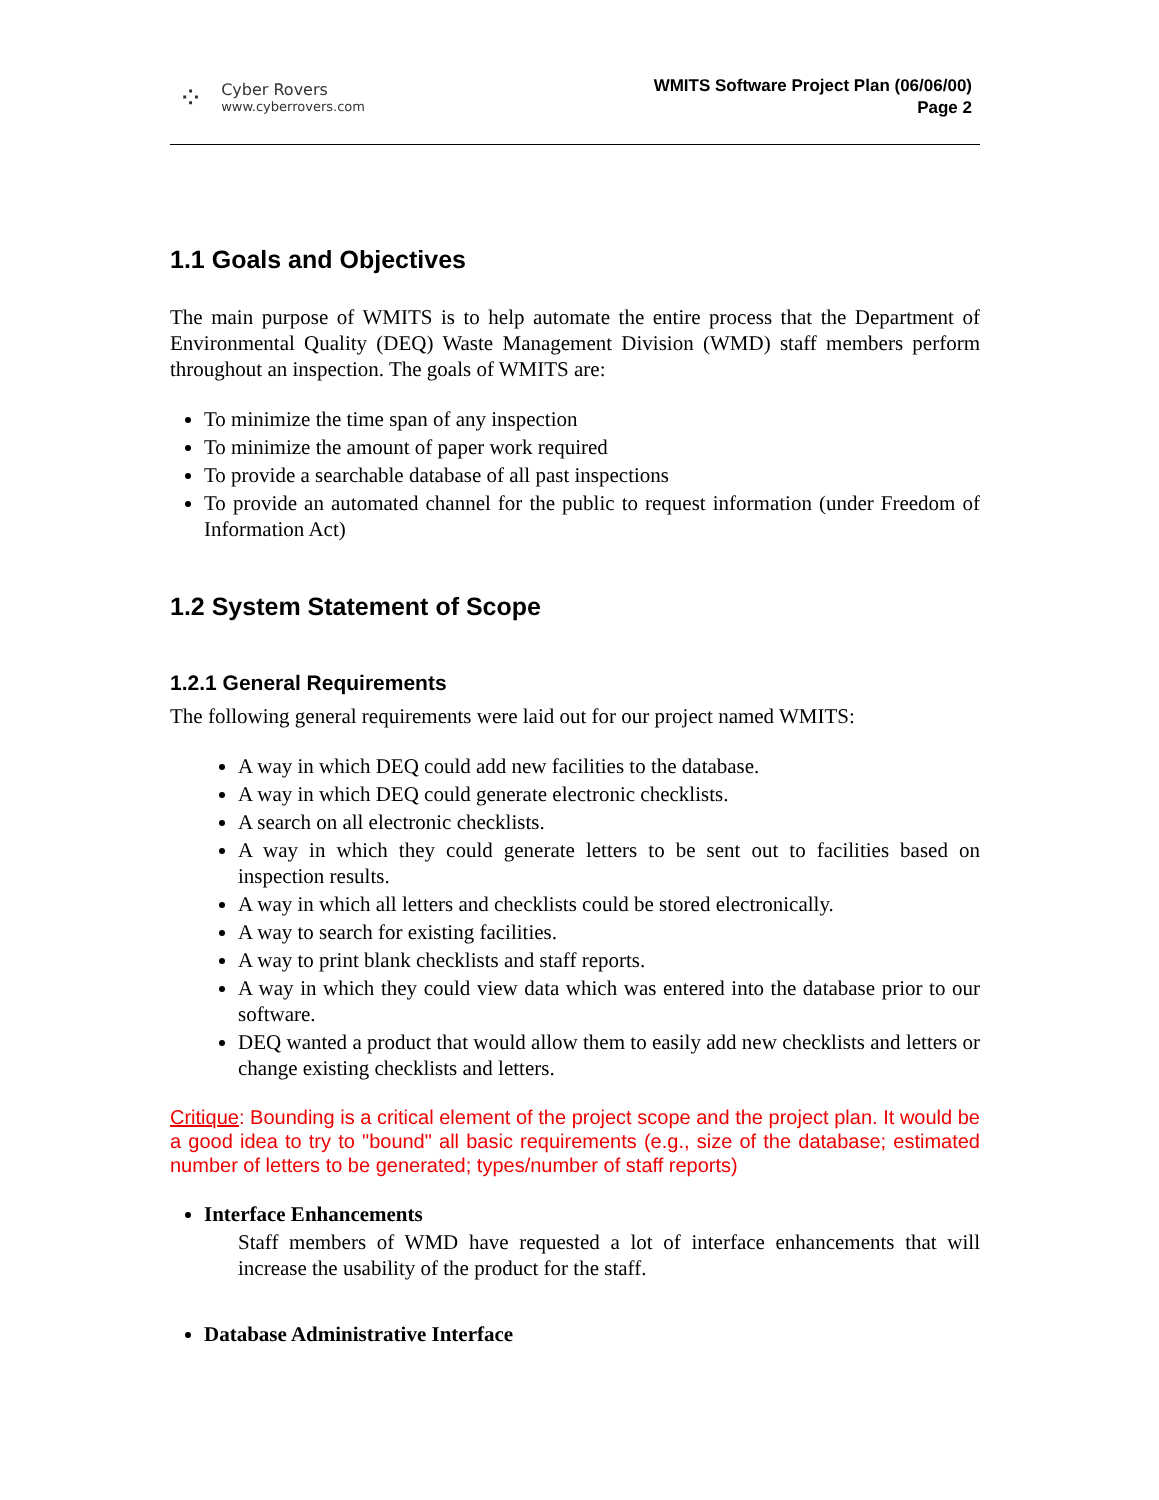⁘
Cyber Rovers
www.cyberrovers.com
WMITS Software Project Plan (06/06/00)
Page 2
1.1 Goals and Objectives
The main purpose of WMITS is to help automate the entire process that the Department of Environmental Quality (DEQ) Waste Management Division (WMD) staff members perform throughout an inspection. The goals of WMITS are:
To minimize the time span of any inspection
To minimize the amount of paper work required
To provide a searchable database of all past inspections
To provide an automated channel for the public to request information (under Freedom of Information Act)
1.2 System Statement of Scope
1.2.1 General Requirements
The following general requirements were laid out for our project named WMITS:
A way in which DEQ could add new facilities to the database.
A way in which DEQ could generate electronic checklists.
A search on all electronic checklists.
A way in which they could generate letters to be sent out to facilities based on inspection results.
A way in which all letters and checklists could be stored electronically.
A way to search for existing facilities.
A way to print blank checklists and staff reports.
A way in which they could view data which was entered into the database prior to our software.
DEQ wanted a product that would allow them to easily add new checklists and letters or change existing checklists and letters.
Critique: Bounding is a critical element of the project scope and the project plan. It would be a good idea to try to "bound" all basic requirements (e.g., size of the database; estimated number of letters to be generated; types/number of staff reports)
Interface Enhancements
Staff members of WMD have requested a lot of interface enhancements that will increase the usability of the product for the staff.
Database Administrative Interface